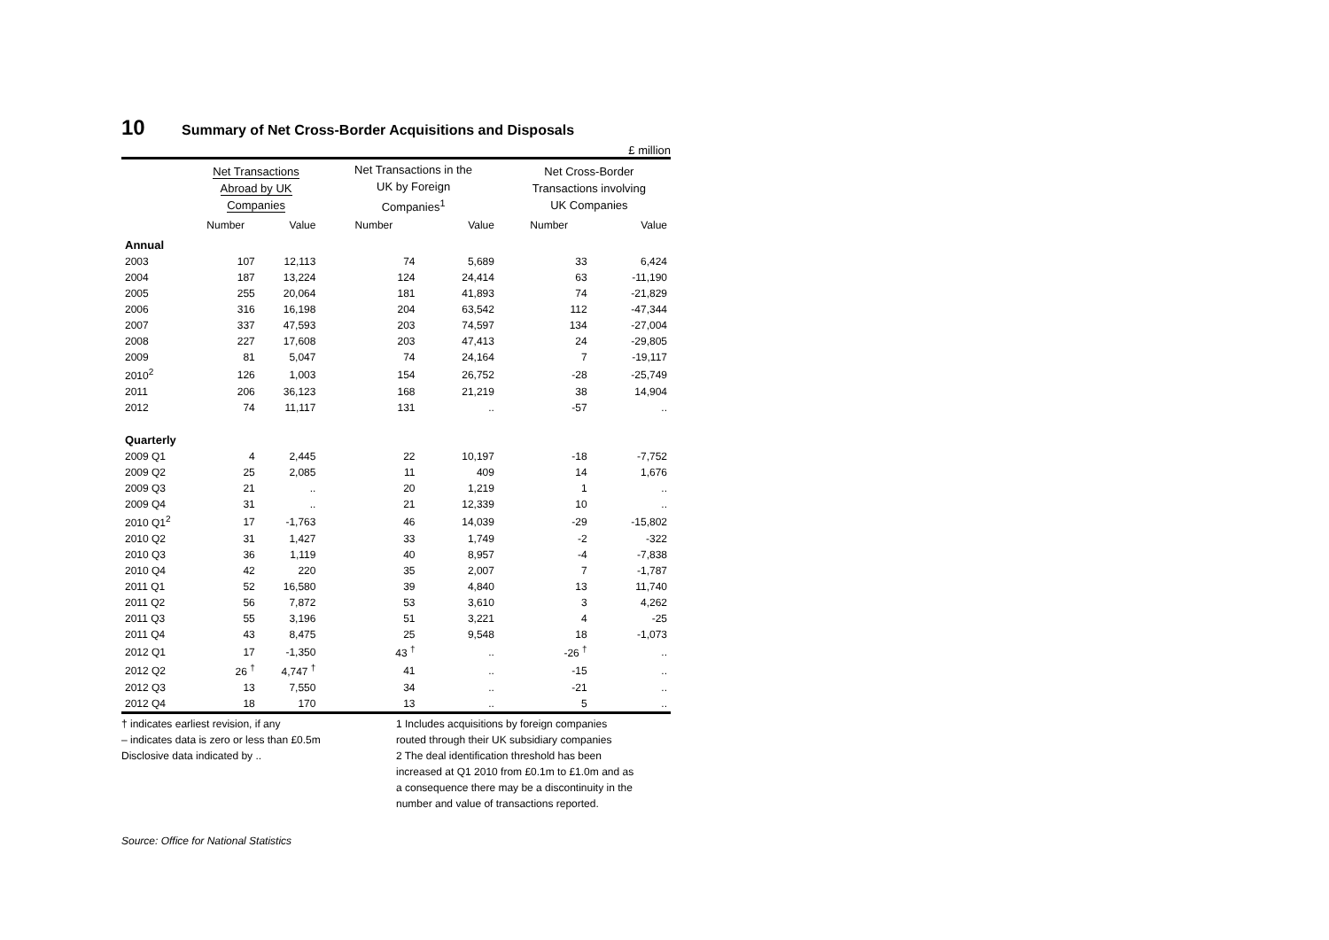10 Summary of Net Cross-Border Acquisitions and Disposals
£ million
| | Net Transactions Abroad by UK Companies | | | Net Transactions in the UK by Foreign Companies<sup>1</sup> | | | Net Cross-Border Transactions involving UK Companies | |
| --- | --- | --- | --- | --- | --- | --- | --- | --- |
| | Number | Value | | Number | Value | | Number | Value |
| Annual | | | | | | | | |
| 2003 | 107 | 12,113 | | 74 | 5,689 | | 33 | 6,424 |
| 2004 | 187 | 13,224 | | 124 | 24,414 | | 63 | -11,190 |
| 2005 | 255 | 20,064 | | 181 | 41,893 | | 74 | -21,829 |
| 2006 | 316 | 16,198 | | 204 | 63,542 | | 112 | -47,344 |
| 2007 | 337 | 47,593 | | 203 | 74,597 | | 134 | -27,004 |
| 2008 | 227 | 17,608 | | 203 | 47,413 | | 24 | -29,805 |
| 2009 | 81 | 5,047 | | 74 | 24,164 | | 7 | -19,117 |
| 2010<sup>2</sup> | 126 | 1,003 | | 154 | 26,752 | | -28 | -25,749 |
| 2011 | 206 | 36,123 | | 168 | 21,219 | | 38 | 14,904 |
| 2012 | 74 | 11,117 | | 131 | .. | | -57 | .. |
| Quarterly | | | | | | | | |
| 2009 Q1 | 4 | 2,445 | | 22 | 10,197 | | -18 | -7,752 |
| 2009 Q2 | 25 | 2,085 | | 11 | 409 | | 14 | 1,676 |
| 2009 Q3 | 21 | .. | | 20 | 1,219 | | 1 | .. |
| 2009 Q4 | 31 | .. | | 21 | 12,339 | | 10 | .. |
| 2010 Q1<sup>2</sup> | 17 | -1,763 | | 46 | 14,039 | | -29 | -15,802 |
| 2010 Q2 | 31 | 1,427 | | 33 | 1,749 | | -2 | -322 |
| 2010 Q3 | 36 | 1,119 | | 40 | 8,957 | | -4 | -7,838 |
| 2010 Q4 | 42 | 220 | | 35 | 2,007 | | 7 | -1,787 |
| 2011 Q1 | 52 | 16,580 | | 39 | 4,840 | | 13 | 11,740 |
| 2011 Q2 | 56 | 7,872 | | 53 | 3,610 | | 3 | 4,262 |
| 2011 Q3 | 55 | 3,196 | | 51 | 3,221 | | 4 | -25 |
| 2011 Q4 | 43 | 8,475 | | 25 | 9,548 | | 18 | -1,073 |
| 2012 Q1 | 17 | -1,350 | | 43 <sup>†</sup> | .. | | -26 <sup>†</sup> | .. |
| 2012 Q2 | 26 <sup>†</sup> | 4,747 <sup>†</sup> | | 41 | .. | | -15 | .. |
| 2012 Q3 | 13 | 7,550 | | 34 | .. | | -21 | .. |
| 2012 Q4 | 18 | 170 | | 13 | .. | | 5 | .. |
† indicates earliest revision, if any
– indicates data is zero or less than £0.5m
Disclosive data indicated by ..
1 Includes acquisitions by foreign companies
routed through their UK subsidiary companies
2 The deal identification threshold has been
increased at Q1 2010 from £0.1m to £1.0m and as
a consequence there may be a discontinuity in the
number and value of transactions reported.
Source: Office for National Statistics